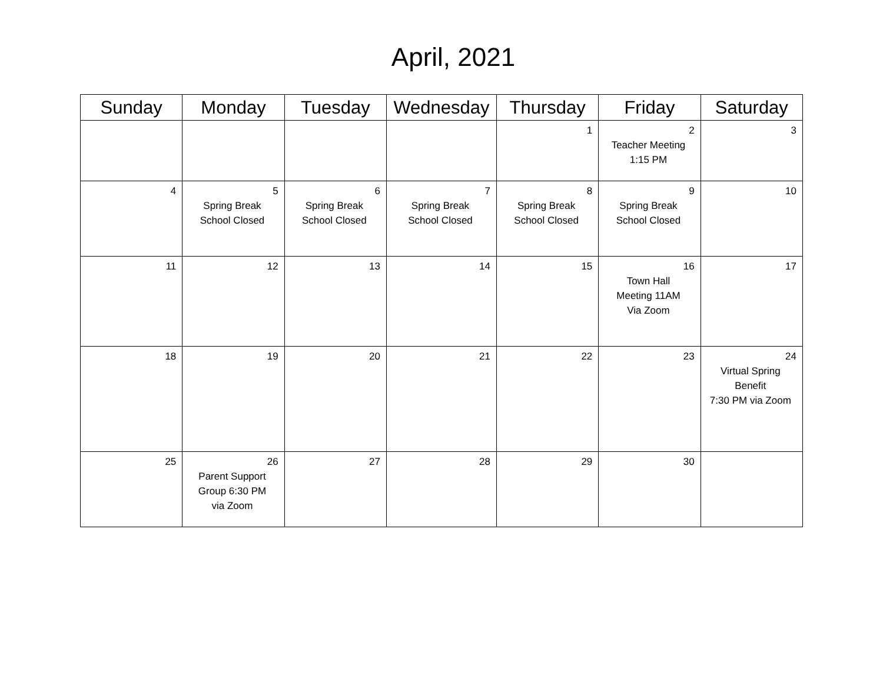April, 2021
| Sunday | Monday | Tuesday | Wednesday | Thursday | Friday | Saturday |
| --- | --- | --- | --- | --- | --- | --- |
| | | | | 1 | 2 Teacher Meeting 1:15 PM | 3 |
| 4 | 5 Spring Break School Closed | 6 Spring Break School Closed | 7 Spring Break School Closed | 8 Spring Break School Closed | 9 Spring Break School Closed | 10 |
| 11 | 12 | 13 | 14 | 15 | 16 Town Hall Meeting 11AM Via Zoom | 17 |
| 18 | 19 | 20 | 21 | 22 | 23 | 24 Virtual Spring Benefit 7:30 PM via Zoom |
| 25 | 26 Parent Support Group 6:30 PM via Zoom | 27 | 28 | 29 | 30 | |